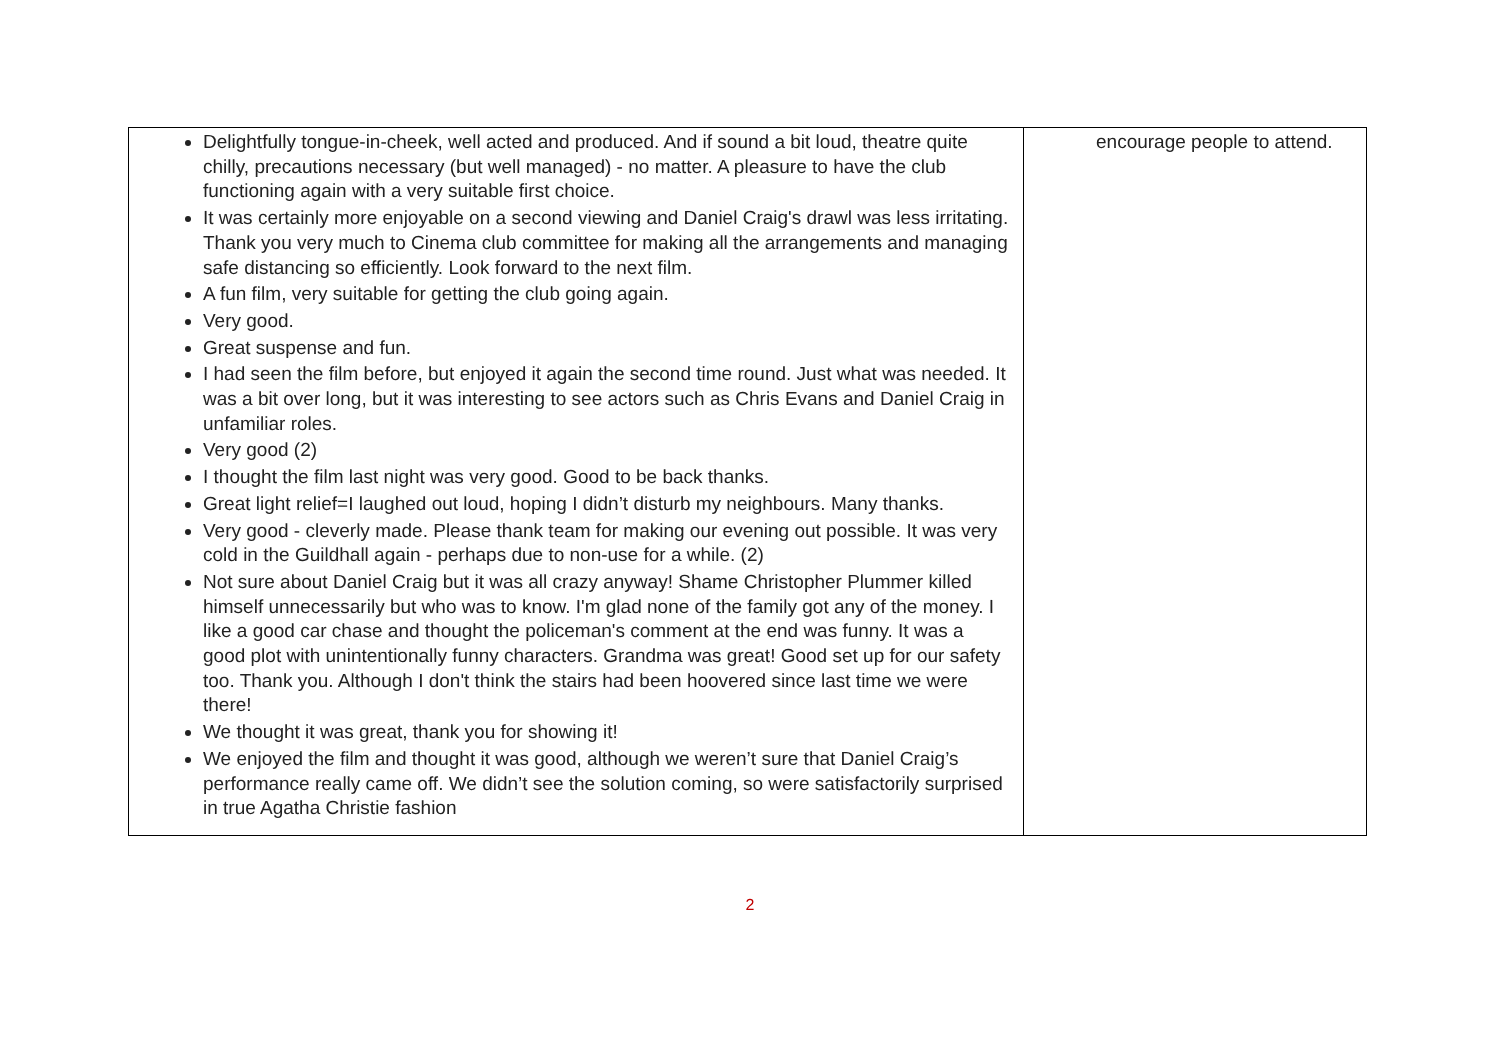| Delightfully tongue-in-cheek, well acted and produced. And if sound a bit loud, theatre quite chilly, precautions necessary (but well managed) - no matter. A pleasure to have the club functioning again with a very suitable first choice. It was certainly more enjoyable on a second viewing and Daniel Craig's drawl was less irritating. Thank you very much to Cinema club committee for making all the arrangements and managing safe distancing so efficiently. Look forward to the next film. A fun film, very suitable for getting the club going again. Very good. Great suspense and fun. I had seen the film before, but enjoyed it again the second time round. Just what was needed. It was a bit over long, but it was interesting to see actors such as Chris Evans and Daniel Craig in unfamiliar roles. Very good (2) I thought the film last night was very good. Good to be back thanks. Great light relief=I laughed out loud, hoping I didn’t disturb my neighbours. Many thanks. Very good - cleverly made. Please thank team for making our evening out possible. It was very cold in the Guildhall again - perhaps due to non-use for a while. (2) Not sure about Daniel Craig but it was all crazy anyway! Shame Christopher Plummer killed himself unnecessarily but who was to know. I'm glad none of the family got any of the money. I like a good car chase and thought the policeman's comment at the end was funny. It was a good plot with unintentionally funny characters. Grandma was great! Good set up for our safety too. Thank you. Although I don't think the stairs had been hoovered since last time we were there! We thought it was great, thank you for showing it! We enjoyed the film and thought it was good, although we weren’t sure that Daniel Craig’s performance really came off. We didn’t see the solution coming, so were satisfactorily surprised in true Agatha Christie fashion | encourage people to attend. |
2